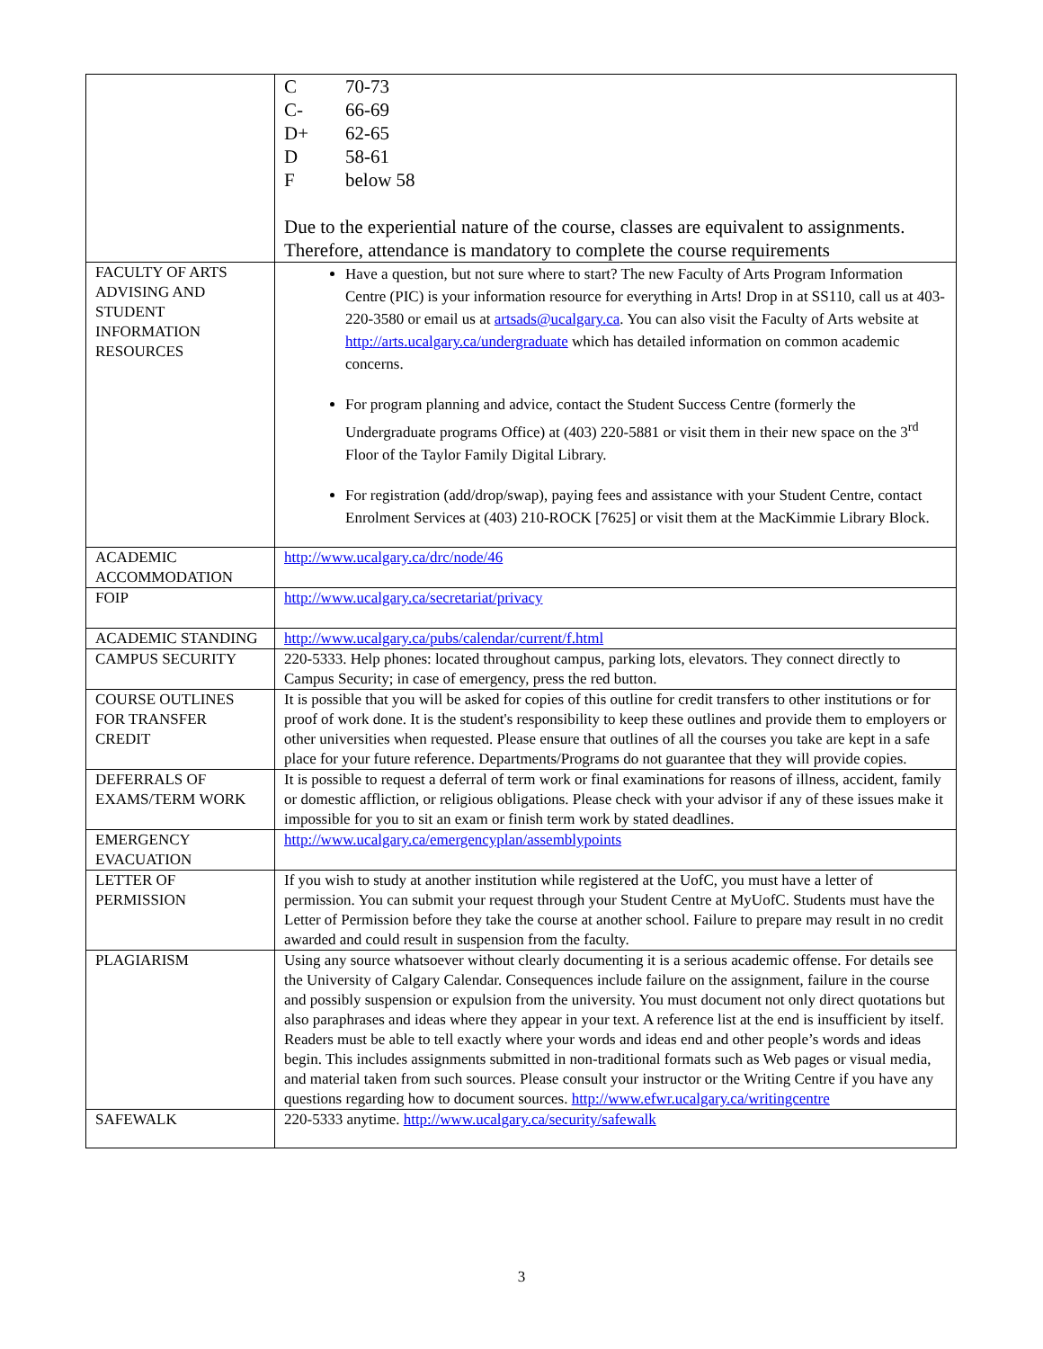| | C 70-73 C- 66-69 D+ 62-65 D 58-61 F below 58 Due to the experiential nature of the course, classes are equivalent to assignments. Therefore, attendance is mandatory to complete the course requirements |
| FACULTY OF ARTS ADVISING AND STUDENT INFORMATION RESOURCES | Have a question, but not sure where to start? The new Faculty of Arts Program Information Centre (PIC) is your information resource for everything in Arts! Drop in at SS110, call us at 403-220-3580 or email us at artsads@ucalgary.ca . You can also visit the Faculty of Arts website at http://arts.ucalgary.ca/undergraduate which has detailed information on common academic concerns. For program planning and advice, contact the Student Success Centre (formerly the Undergraduate programs Office) at (403) 220-5881 or visit them in their new space on the 3<sup>rd</sup> Floor of the Taylor Family Digital Library. For registration (add/drop/swap), paying fees and assistance with your Student Centre, contact Enrolment Services at (403) 210-ROCK [7625] or visit them at the MacKimmie Library Block. |
| ACADEMIC ACCOMMODATION | http://www.ucalgary.ca/drc/node/46 |
| FOIP | http://www.ucalgary.ca/secretariat/privacy |
| ACADEMIC STANDING | http://www.ucalgary.ca/pubs/calendar/current/f.html |
| CAMPUS SECURITY | 220-5333. Help phones: located throughout campus, parking lots, elevators. They connect directly to Campus Security; in case of emergency, press the red button. |
| COURSE OUTLINES FOR TRANSFER CREDIT | It is possible that you will be asked for copies of this outline for credit transfers to other institutions or for proof of work done. It is the student's responsibility to keep these outlines and provide them to employers or other universities when requested. Please ensure that outlines of all the courses you take are kept in a safe place for your future reference. Departments/Programs do not guarantee that they will provide copies. |
| DEFERRALS OF EXAMS/TERM WORK | It is possible to request a deferral of term work or final examinations for reasons of illness, accident, family or domestic affliction, or religious obligations. Please check with your advisor if any of these issues make it impossible for you to sit an exam or finish term work by stated deadlines. |
| EMERGENCY EVACUATION | http://www.ucalgary.ca/emergencyplan/assemblypoints |
| LETTER OF PERMISSION | If you wish to study at another institution while registered at the UofC, you must have a letter of permission. You can submit your request through your Student Centre at MyUofC. Students must have the Letter of Permission before they take the course at another school. Failure to prepare may result in no credit awarded and could result in suspension from the faculty. |
| PLAGIARISM | Using any source whatsoever without clearly documenting it is a serious academic offense. For details see the University of Calgary Calendar. Consequences include failure on the assignment, failure in the course and possibly suspension or expulsion from the university. You must document not only direct quotations but also paraphrases and ideas where they appear in your text. A reference list at the end is insufficient by itself. Readers must be able to tell exactly where your words and ideas end and other people’s words and ideas begin. This includes assignments submitted in non-traditional formats such as Web pages or visual media, and material taken from such sources. Please consult your instructor or the Writing Centre if you have any questions regarding how to document sources. http://www.efwr.ucalgary.ca/writingcentre |
| SAFEWALK | 220-5333 anytime. http://www.ucalgary.ca/security/safewalk |
3